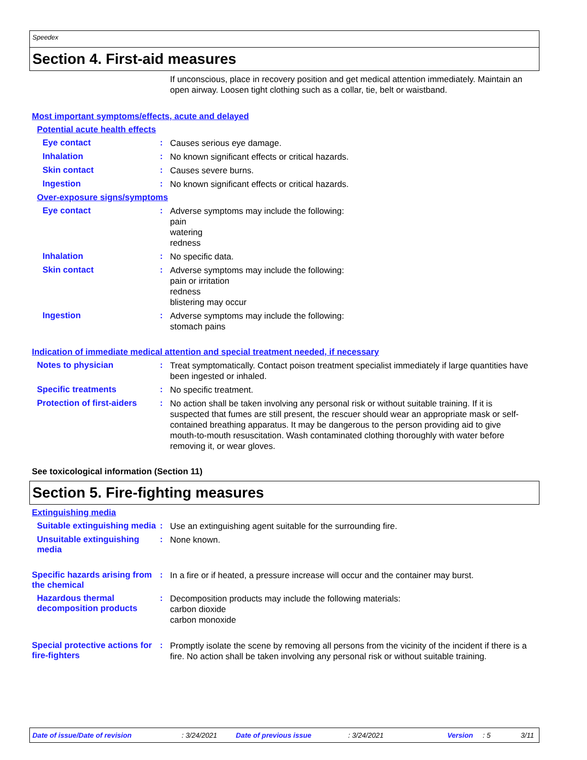Speedex
Section 4. First-aid measures
If unconscious, place in recovery position and get medical attention immediately. Maintain an open airway. Loosen tight clothing such as a collar, tie, belt or waistband.
Most important symptoms/effects, acute and delayed
Potential acute health effects
Eye contact :
Causes serious eye damage.
Inhalation :
No known significant effects or critical hazards.
Skin contact :
Causes severe burns.
Ingestion :
No known significant effects or critical hazards.
Over-exposure signs/symptoms
Eye contact :
Adverse symptoms may include the following:
pain
watering
redness
Inhalation :
No specific data.
Skin contact :
Adverse symptoms may include the following:
pain or irritation
redness
blistering may occur
Ingestion :
Adverse symptoms may include the following:
stomach pains
Indication of immediate medical attention and special treatment needed, if necessary
Notes to physician :
Treat symptomatically. Contact poison treatment specialist immediately if large quantities have been ingested or inhaled.
Specific treatments :
No specific treatment.
Protection of first-aiders
:
No action shall be taken involving any personal risk or without suitable training. If it is suspected that fumes are still present, the rescuer should wear an appropriate mask or self-contained breathing apparatus. It may be dangerous to the person providing aid to give mouth-to-mouth resuscitation. Wash contaminated clothing thoroughly with water before removing it, or wear gloves.
See toxicological information (Section 11)
Section 5. Fire-fighting measures
Extinguishing media
Suitable extinguishing media
:
Use an extinguishing agent suitable for the surrounding fire.
Unsuitable extinguishing media
:
None known.
Specific hazards arising from the chemical
:
In a fire or if heated, a pressure increase will occur and the container may burst.
Hazardous thermal decomposition products
:
Decomposition products may include the following materials:
carbon dioxide
carbon monoxide
Special protective actions for fire-fighters
:
Promptly isolate the scene by removing all persons from the vicinity of the incident if there is a fire. No action shall be taken involving any personal risk or without suitable training.
Date of issue/Date of revision: 3/24/2021 Date of previous issue: 3/24/2021 Version: 5 3/11